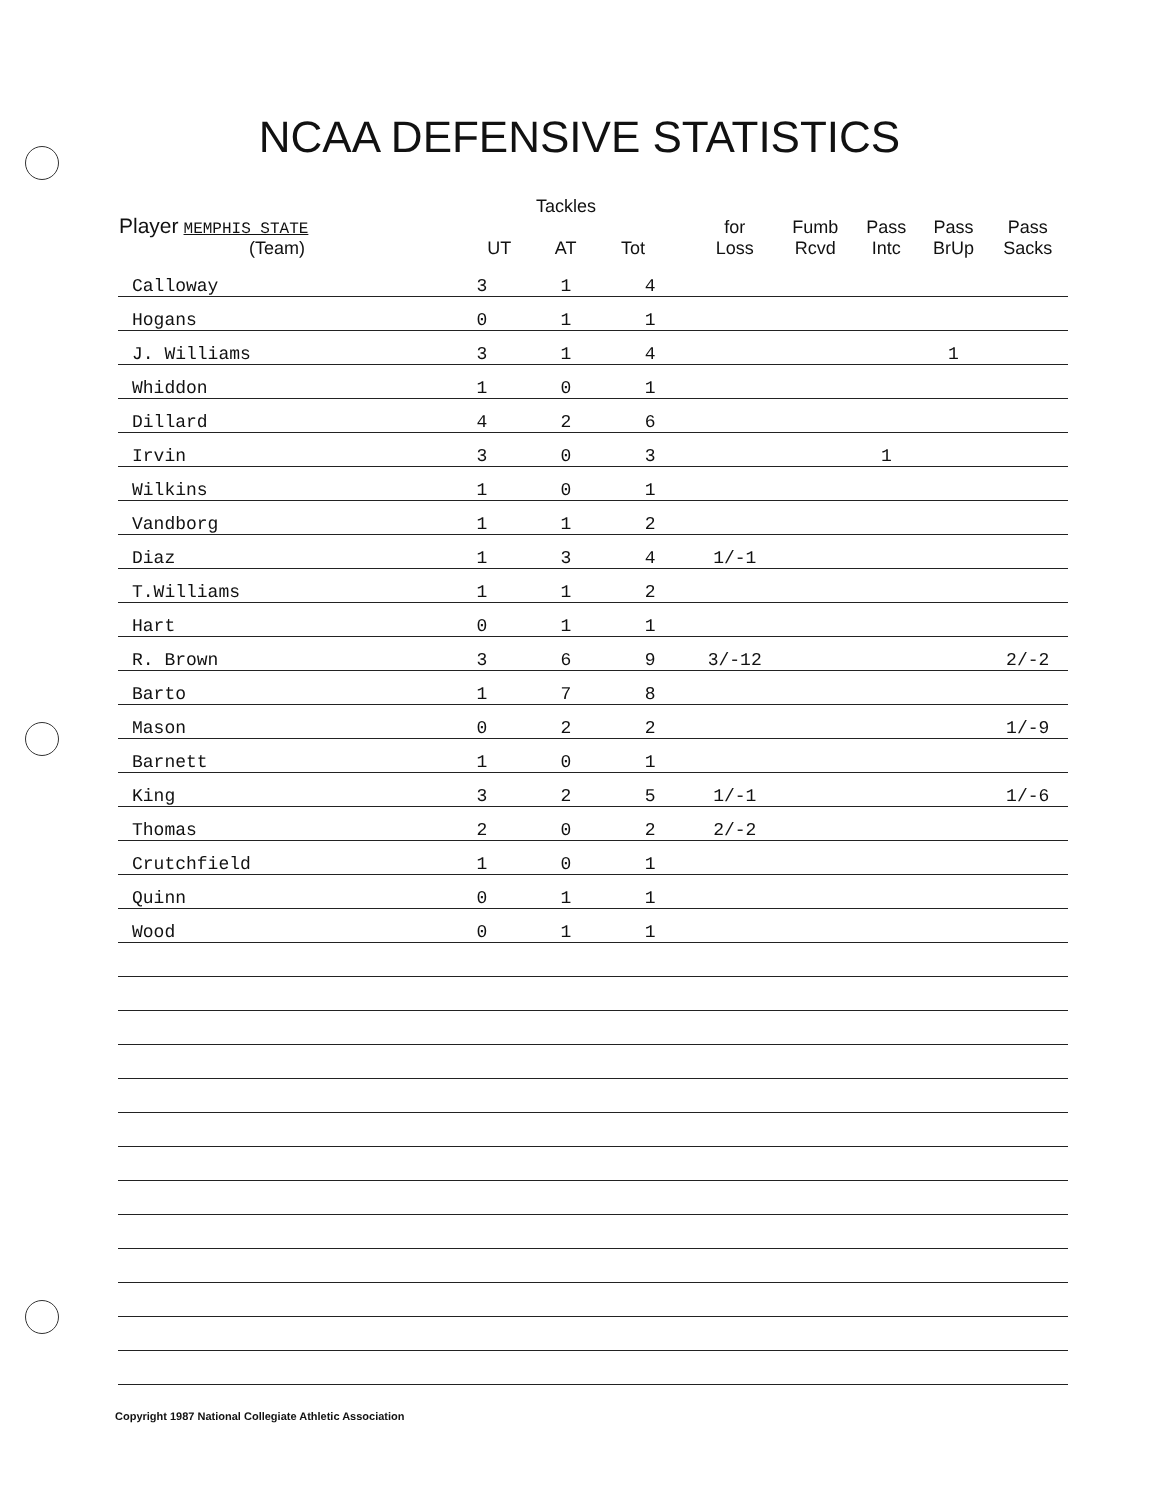NCAA DEFENSIVE STATISTICS
| Player MEMPHIS STATE (Team) | Tackles UT AT Tot | | | for Loss | Fumb Rcvd | Pass Intc | Pass BrUp | Pass Sacks |
| --- | --- | --- | --- | --- | --- | --- | --- | --- |
| Calloway | 3 | 1 | 4 | | | | | |
| Hogans | 0 | 1 | 1 | | | | | |
| J. Williams | 3 | 1 | 4 | | | | 1 | |
| Whiddon | 1 | 0 | 1 | | | | | |
| Dillard | 4 | 2 | 6 | | | | | |
| Irvin | 3 | 0 | 3 | | | 1 | | |
| Wilkins | 1 | 0 | 1 | | | | | |
| Vandborg | 1 | 1 | 2 | | | | | |
| Diaz | 1 | 3 | 4 | 1/-1 | | | | |
| T.Williams | 1 | 1 | 2 | | | | | |
| Hart | 0 | 1 | 1 | | | | | |
| R. Brown | 3 | 6 | 9 | 3/-12 | | | | 2/-2 |
| Barto | 1 | 7 | 8 | | | | | |
| Mason | 0 | 2 | 2 | | | | | 1/-9 |
| Barnett | 1 | 0 | 1 | | | | | |
| King | 3 | 2 | 5 | 1/-1 | | | | 1/-6 |
| Thomas | 2 | 0 | 2 | 2/-2 | | | | |
| Crutchfield | 1 | 0 | 1 | | | | | |
| Quinn | 0 | 1 | 1 | | | | | |
| Wood | 0 | 1 | 1 | | | | | |
Copyright 1987 National Collegiate Athletic Association